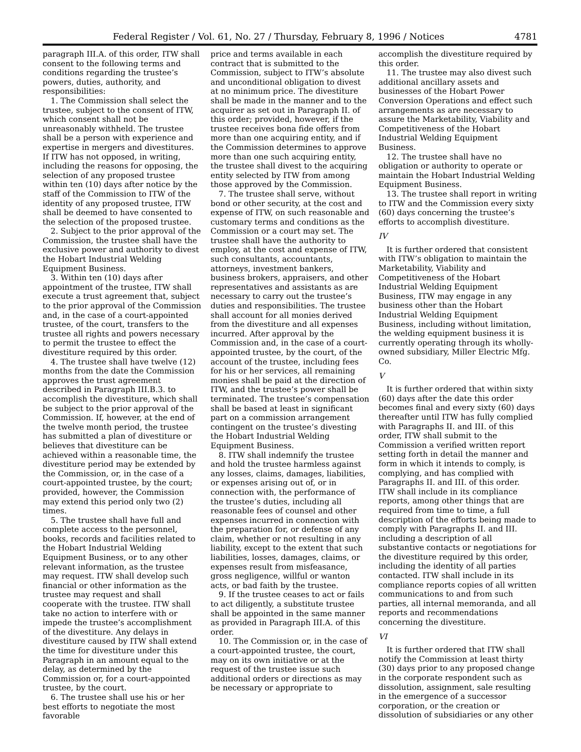Federal Register / Vol. 61, No. 27 / Thursday, February 8, 1996 / Notices 4781
paragraph III.A. of this order, ITW shall consent to the following terms and conditions regarding the trustee’s powers, duties, authority, and responsibilities:
1. The Commission shall select the trustee, subject to the consent of ITW, which consent shall not be unreasonably withheld. The trustee shall be a person with experience and expertise in mergers and divestitures. If ITW has not opposed, in writing, including the reasons for opposing, the selection of any proposed trustee within ten (10) days after notice by the staff of the Commission to ITW of the identity of any proposed trustee, ITW shall be deemed to have consented to the selection of the proposed trustee.
2. Subject to the prior approval of the Commission, the trustee shall have the exclusive power and authority to divest the Hobart Industrial Welding Equipment Business.
3. Within ten (10) days after appointment of the trustee, ITW shall execute a trust agreement that, subject to the prior approval of the Commission and, in the case of a court-appointed trustee, of the court, transfers to the trustee all rights and powers necessary to permit the trustee to effect the divestiture required by this order.
4. The trustee shall have twelve (12) months from the date the Commission approves the trust agreement described in Paragraph III.B.3. to accomplish the divestiture, which shall be subject to the prior approval of the Commission. If, however, at the end of the twelve month period, the trustee has submitted a plan of divestiture or believes that divestiture can be achieved within a reasonable time, the divestiture period may be extended by the Commission, or, in the case of a court-appointed trustee, by the court; provided, however, the Commission may extend this period only two (2) times.
5. The trustee shall have full and complete access to the personnel, books, records and facilities related to the Hobart Industrial Welding Equipment Business, or to any other relevant information, as the trustee may request. ITW shall develop such financial or other information as the trustee may request and shall cooperate with the trustee. ITW shall take no action to interfere with or impede the trustee’s accomplishment of the divestiture. Any delays in divestiture caused by ITW shall extend the time for divestiture under this Paragraph in an amount equal to the delay, as determined by the Commission or, for a court-appointed trustee, by the court.
6. The trustee shall use his or her best efforts to negotiate the most favorable
price and terms available in each contract that is submitted to the Commission, subject to ITW’s absolute and unconditional obligation to divest at no minimum price. The divestiture shall be made in the manner and to the acquirer as set out in Paragraph II. of this order; provided, however, if the trustee receives bona fide offers from more than one acquiring entity, and if the Commission determines to approve more than one such acquiring entity, the trustee shall divest to the acquiring entity selected by ITW from among those approved by the Commission.
7. The trustee shall serve, without bond or other security, at the cost and expense of ITW, on such reasonable and customary terms and conditions as the Commission or a court may set. The trustee shall have the authority to employ, at the cost and expense of ITW, such consultants, accountants, attorneys, investment bankers, business brokers, appraisers, and other representatives and assistants as are necessary to carry out the trustee’s duties and responsibilities. The trustee shall account for all monies derived from the divestiture and all expenses incurred. After approval by the Commission and, in the case of a court-appointed trustee, by the court, of the account of the trustee, including fees for his or her services, all remaining monies shall be paid at the direction of ITW, and the trustee’s power shall be terminated. The trustee’s compensation shall be based at least in significant part on a commission arrangement contingent on the trustee’s divesting the Hobart Industrial Welding Equipment Business.
8. ITW shall indemnify the trustee and hold the trustee harmless against any losses, claims, damages, liabilities, or expenses arising out of, or in connection with, the performance of the trustee’s duties, including all reasonable fees of counsel and other expenses incurred in connection with the preparation for, or defense of any claim, whether or not resulting in any liability, except to the extent that such liabilities, losses, damages, claims, or expenses result from misfeasance, gross negligence, willful or wanton acts, or bad faith by the trustee.
9. If the trustee ceases to act or fails to act diligently, a substitute trustee shall be appointed in the same manner as provided in Paragraph III.A. of this order.
10. The Commission or, in the case of a court-appointed trustee, the court, may on its own initiative or at the request of the trustee issue such additional orders or directions as may be necessary or appropriate to
accomplish the divestiture required by this order.
11. The trustee may also divest such additional ancillary assets and businesses of the Hobart Power Conversion Operations and effect such arrangements as are necessary to assure the Marketability, Viability and Competitiveness of the Hobart Industrial Welding Equipment Business.
12. The trustee shall have no obligation or authority to operate or maintain the Hobart Industrial Welding Equipment Business.
13. The trustee shall report in writing to ITW and the Commission every sixty (60) days concerning the trustee’s efforts to accomplish divestiture.
IV
It is further ordered that consistent with ITW’s obligation to maintain the Marketability, Viability and Competitiveness of the Hobart Industrial Welding Equipment Business, ITW may engage in any business other than the Hobart Industrial Welding Equipment Business, including without limitation, the welding equipment business it is currently operating through its wholly-owned subsidiary, Miller Electric Mfg. Co.
V
It is further ordered that within sixty (60) days after the date this order becomes final and every sixty (60) days thereafter until ITW has fully complied with Paragraphs II. and III. of this order, ITW shall submit to the Commission a verified written report setting forth in detail the manner and form in which it intends to comply, is complying, and has complied with Paragraphs II. and III. of this order. ITW shall include in its compliance reports, among other things that are required from time to time, a full description of the efforts being made to comply with Paragraphs II. and III. including a description of all substantive contacts or negotiations for the divestiture required by this order, including the identity of all parties contacted. ITW shall include in its compliance reports copies of all written communications to and from such parties, all internal memoranda, and all reports and recommendations concerning the divestiture.
VI
It is further ordered that ITW shall notify the Commission at least thirty (30) days prior to any proposed change in the corporate respondent such as dissolution, assignment, sale resulting in the emergence of a successor corporation, or the creation or dissolution of subsidiaries or any other